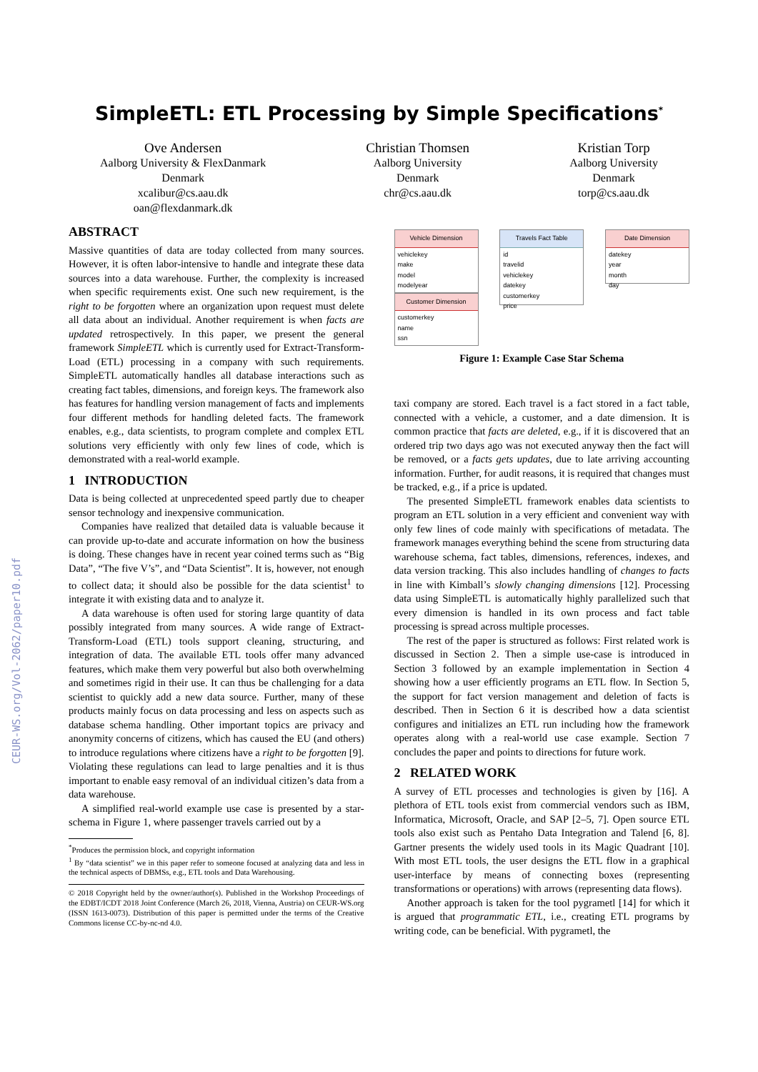CEUR-WS.org/Vol-2062/paper10.pdf
SimpleETL: ETL Processing by Simple Specifications<sup>*</sup>
Ove Andersen
Aalborg University & FlexDanmark
Denmark
xcalibur@cs.aau.dk
oan@flexdanmark.dk
Christian Thomsen
Aalborg University
Denmark
chr@cs.aau.dk
Kristian Torp
Aalborg University
Denmark
torp@cs.aau.dk
ABSTRACT
Massive quantities of data are today collected from many sources. However, it is often labor-intensive to handle and integrate these data sources into a data warehouse. Further, the complexity is increased when specific requirements exist. One such new requirement, is the right to be forgotten where an organization upon request must delete all data about an individual. Another requirement is when facts are updated retrospectively. In this paper, we present the general framework SimpleETL which is currently used for Extract-Transform-Load (ETL) processing in a company with such requirements. SimpleETL automatically handles all database interactions such as creating fact tables, dimensions, and foreign keys. The framework also has features for handling version management of facts and implements four different methods for handling deleted facts. The framework enables, e.g., data scientists, to program complete and complex ETL solutions very efficiently with only few lines of code, which is demonstrated with a real-world example.
1 INTRODUCTION
Data is being collected at unprecedented speed partly due to cheaper sensor technology and inexpensive communication.
Companies have realized that detailed data is valuable because it can provide up-to-date and accurate information on how the business is doing. These changes have in recent year coined terms such as “Big Data”, “The five V’s”, and “Data Scientist”. It is, however, not enough to collect data; it should also be possible for the data scientist<sup>1</sup> to integrate it with existing data and to analyze it.
A data warehouse is often used for storing large quantity of data possibly integrated from many sources. A wide range of Extract-Transform-Load (ETL) tools support cleaning, structuring, and integration of data. The available ETL tools offer many advanced features, which make them very powerful but also both overwhelming and sometimes rigid in their use. It can thus be challenging for a data scientist to quickly add a new data source. Further, many of these products mainly focus on data processing and less on aspects such as database schema handling. Other important topics are privacy and anonymity concerns of citizens, which has caused the EU (and others) to introduce regulations where citizens have a right to be forgotten [9]. Violating these regulations can lead to large penalties and it is thus important to enable easy removal of an individual citizen’s data from a data warehouse.
A simplified real-world example use case is presented by a star-schema in Figure 1, where passenger travels carried out by a
<sup>*</sup> Produces the permission block, and copyright information
<sup>1</sup> By “data scientist” we in this paper refer to someone focused at analyzing data and less in the technical aspects of DBMSs, e.g., ETL tools and Data Warehousing.
© 2018 Copyright held by the owner/author(s). Published in the Workshop Proceedings of the EDBT/ICDT 2018 Joint Conference (March 26, 2018, Vienna, Austria) on CEUR-WS.org (ISSN 1613-0073). Distribution of this paper is permitted under the terms of the Creative Commons license CC-by-nc-nd 4.0.
Vehicle Dimension
vehiclekey
make
model
modelyear
Customer Dimension
customerkey
name
ssn
Travels Fact Table
id
travelid
vehiclekey
datekey
customerkey
price
Date Dimension
datekey
year
month
day
Figure 1: Example Case Star Schema
taxi company are stored. Each travel is a fact stored in a fact table, connected with a vehicle, a customer, and a date dimension. It is common practice that facts are deleted, e.g., if it is discovered that an ordered trip two days ago was not executed anyway then the fact will be removed, or a facts gets updates, due to late arriving accounting information. Further, for audit reasons, it is required that changes must be tracked, e.g., if a price is updated.
The presented SimpleETL framework enables data scientists to program an ETL solution in a very efficient and convenient way with only few lines of code mainly with specifications of metadata. The framework manages everything behind the scene from structuring data warehouse schema, fact tables, dimensions, references, indexes, and data version tracking. This also includes handling of changes to facts in line with Kimball’s slowly changing dimensions [12]. Processing data using SimpleETL is automatically highly parallelized such that every dimension is handled in its own process and fact table processing is spread across multiple processes.
The rest of the paper is structured as follows: First related work is discussed in Section 2. Then a simple use-case is introduced in Section 3 followed by an example implementation in Section 4 showing how a user efficiently programs an ETL flow. In Section 5, the support for fact version management and deletion of facts is described. Then in Section 6 it is described how a data scientist configures and initializes an ETL run including how the framework operates along with a real-world use case example. Section 7 concludes the paper and points to directions for future work.
2 RELATED WORK
A survey of ETL processes and technologies is given by [16]. A plethora of ETL tools exist from commercial vendors such as IBM, Informatica, Microsoft, Oracle, and SAP [2–5, 7]. Open source ETL tools also exist such as Pentaho Data Integration and Talend [6, 8]. Gartner presents the widely used tools in its Magic Quadrant [10]. With most ETL tools, the user designs the ETL flow in a graphical user-interface by means of connecting boxes (representing transformations or operations) with arrows (representing data flows).
Another approach is taken for the tool pygrametl [14] for which it is argued that programmatic ETL, i.e., creating ETL programs by writing code, can be beneficial. With pygrametl, the